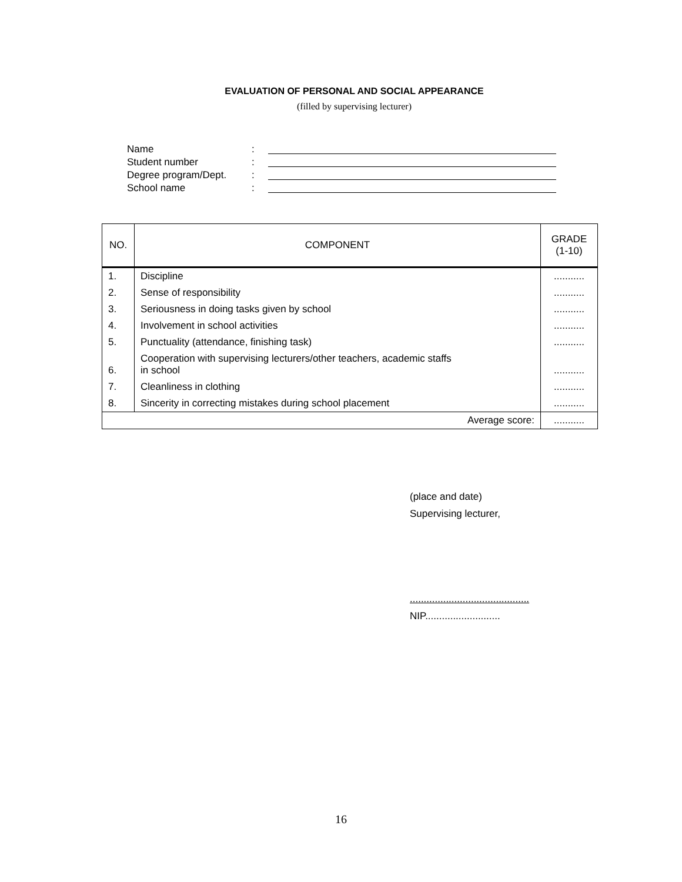EVALUATION OF PERSONAL AND SOCIAL APPEARANCE
(filled by supervising lecturer)
Name:
Student number:
Degree program/Dept.:
School name:
| NO. | COMPONENT | GRADE (1-10) |
| --- | --- | --- |
| 1. | Discipline | ........... |
| 2. | Sense of responsibility | ........... |
| 3. | Seriousness in doing tasks given by school | ........... |
| 4. | Involvement in school activities | ........... |
| 5. | Punctuality (attendance, finishing task) | ........... |
| 6. | Cooperation with supervising lecturers/other teachers, academic staffs in school | ........... |
| 7. | Cleanliness in clothing | ........... |
| 8. | Sincerity in correcting mistakes during school placement | ........... |
| Average score: | | ........... |
(place and date)
Supervising lecturer,
...........................................
NIP...........................
16